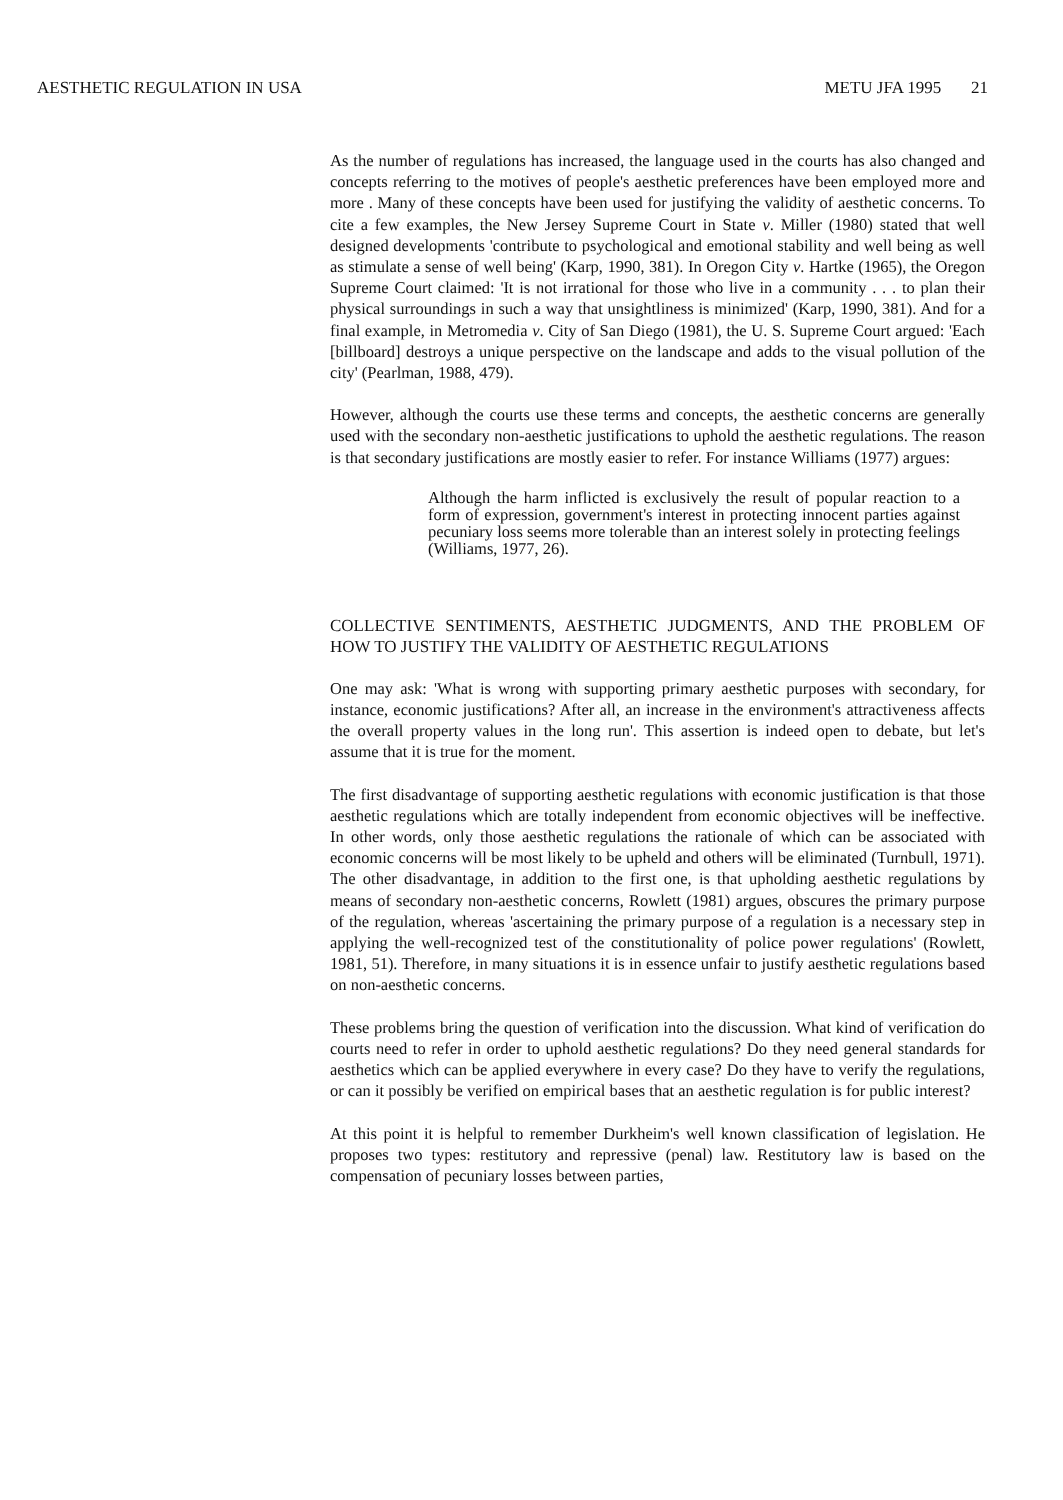AESTHETIC REGULATION IN USA METU JFA 1995 21
As the number of regulations has increased, the language used in the courts has also changed and concepts referring to the motives of people's aesthetic preferences have been employed more and more . Many of these concepts have been used for justifying the validity of aesthetic concerns. To cite a few examples, the New Jersey Supreme Court in State v. Miller (1980) stated that well designed developments 'contribute to psychological and emotional stability and well being as well as stimulate a sense of well being' (Karp, 1990, 381). In Oregon City v. Hartke (1965), the Oregon Supreme Court claimed: 'It is not irrational for those who live in a community . . . to plan their physical surroundings in such a way that unsightliness is minimized' (Karp, 1990, 381). And for a final example, in Metromedia v. City of San Diego (1981), the U. S. Supreme Court argued: 'Each [billboard] destroys a unique perspective on the landscape and adds to the visual pollution of the city' (Pearlman, 1988, 479).
However, although the courts use these terms and concepts, the aesthetic concerns are generally used with the secondary non-aesthetic justifications to uphold the aesthetic regulations. The reason is that secondary justifications are mostly easier to refer. For instance Williams (1977) argues:
Although the harm inflicted is exclusively the result of popular reaction to a form of expression, government's interest in protecting innocent parties against pecuniary loss seems more tolerable than an interest solely in protecting feelings (Williams, 1977, 26).
COLLECTIVE SENTIMENTS, AESTHETIC JUDGMENTS, AND THE PROBLEM OF HOW TO JUSTIFY THE VALIDITY OF AESTHETIC REGULATIONS
One may ask: 'What is wrong with supporting primary aesthetic purposes with secondary, for instance, economic justifications? After all, an increase in the environment's attractiveness affects the overall property values in the long run'. This assertion is indeed open to debate, but let's assume that it is true for the moment.
The first disadvantage of supporting aesthetic regulations with economic justification is that those aesthetic regulations which are totally independent from economic objectives will be ineffective. In other words, only those aesthetic regulations the rationale of which can be associated with economic concerns will be most likely to be upheld and others will be eliminated (Turnbull, 1971). The other disadvantage, in addition to the first one, is that upholding aesthetic regulations by means of secondary non-aesthetic concerns, Rowlett (1981) argues, obscures the primary purpose of the regulation, whereas 'ascertaining the primary purpose of a regulation is a necessary step in applying the well-recognized test of the constitutionality of police power regulations' (Rowlett, 1981, 51). Therefore, in many situations it is in essence unfair to justify aesthetic regulations based on non-aesthetic concerns.
These problems bring the question of verification into the discussion. What kind of verification do courts need to refer in order to uphold aesthetic regulations? Do they need general standards for aesthetics which can be applied everywhere in every case? Do they have to verify the regulations, or can it possibly be verified on empirical bases that an aesthetic regulation is for public interest?
At this point it is helpful to remember Durkheim's well known classification of legislation. He proposes two types: restitutory and repressive (penal) law. Restitutory law is based on the compensation of pecuniary losses between parties,